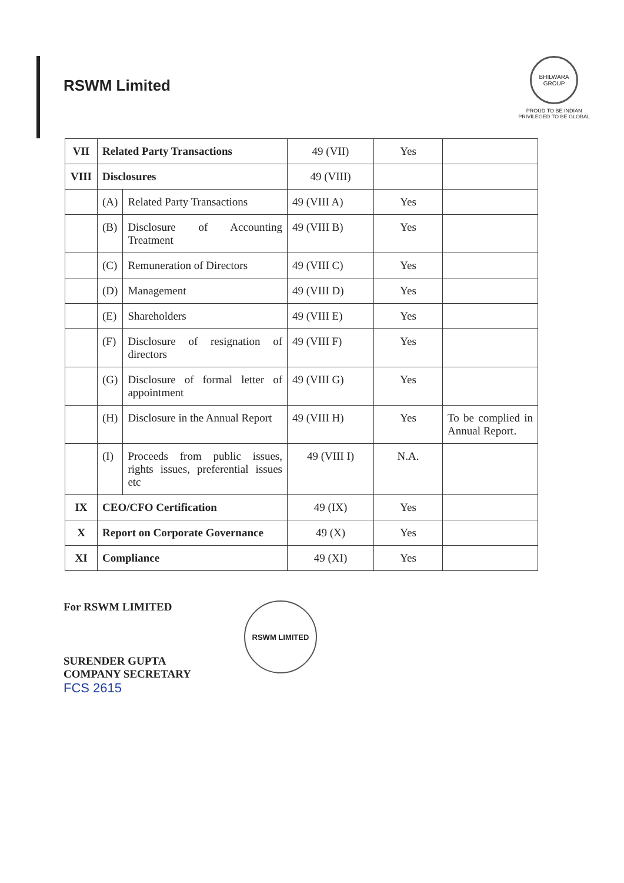RSWM Limited
BHILWARA GROUP
PROUD TO BE INDIAN
PRIVILEGED TO BE GLOBAL
| VII | Related Party Transactions | | 49 (VII) | Yes | |
| VIII | Disclosures | | 49 (VIII) | | |
| | (A) | Related Party Transactions | 49 (VIII A) | Yes | |
| | (B) | Disclosure of Accounting Treatment | 49 (VIII B) | Yes | |
| | (C) | Remuneration of Directors | 49 (VIII C) | Yes | |
| | (D) | Management | 49 (VIII D) | Yes | |
| | (E) | Shareholders | 49 (VIII E) | Yes | |
| | (F) | Disclosure of resignation of directors | 49 (VIII F) | Yes | |
| | (G) | Disclosure of formal letter of appointment | 49 (VIII G) | Yes | |
| | (H) | Disclosure in the Annual Report | 49 (VIII H) | Yes | To be complied in Annual Report. |
| | (I) | Proceeds from public issues, rights issues, preferential issues etc | 49 (VIII I) | N.A. | |
| IX | CEO/CFO Certification | | 49 (IX) | Yes | |
| X | Report on Corporate Governance | | 49 (X) | Yes | |
| XI | Compliance | | 49 (XI) | Yes | |
For RSWM LIMITED
SURENDER GUPTA
COMPANY SECRETARY
FCS 2615
RSWM LIMITED